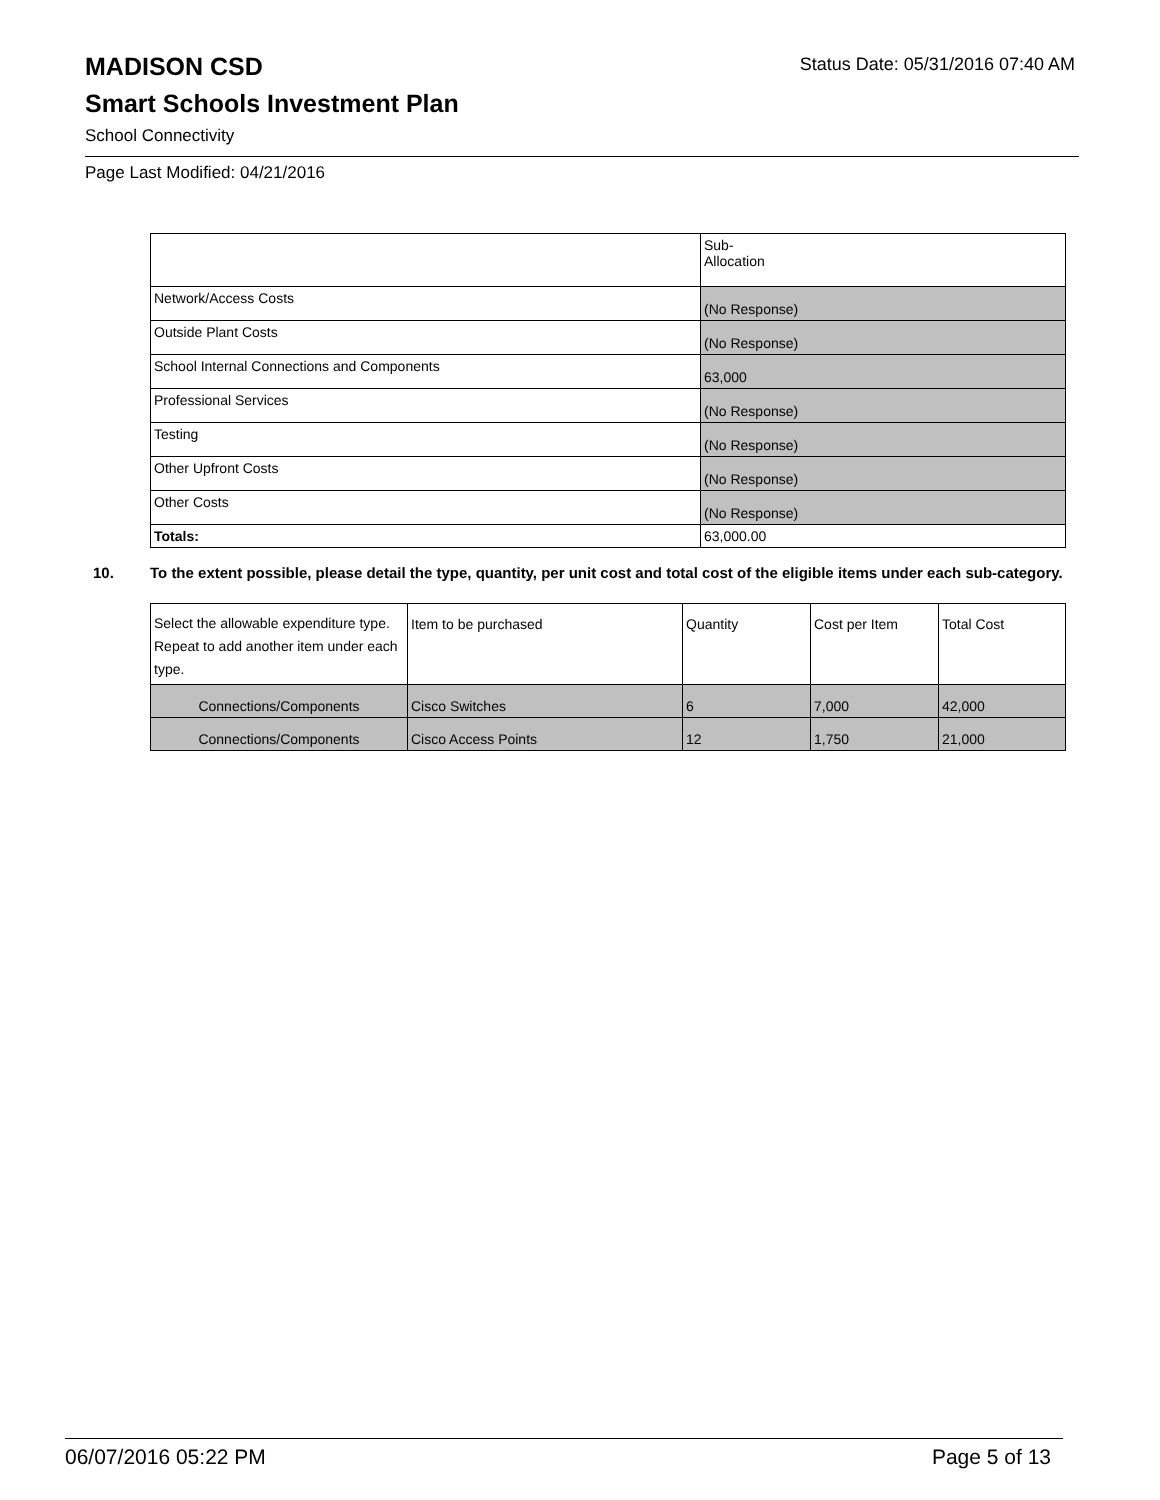Status Date: 05/31/2016 07:40 AM
MADISON CSD
Smart Schools Investment Plan
School Connectivity
Page Last Modified: 04/21/2016
| | Sub- Allocation |
| Network/Access Costs | (No Response) |
| Outside Plant Costs | (No Response) |
| School Internal Connections and Components | 63,000 |
| Professional Services | (No Response) |
| Testing | (No Response) |
| Other Upfront Costs | (No Response) |
| Other Costs | (No Response) |
| Totals: | 63,000.00 |
10. To the extent possible, please detail the type, quantity, per unit cost and total cost of the eligible items under each sub-category.
| Select the allowable expenditure type. Repeat to add another item under each type. | Item to be purchased | Quantity | Cost per Item | Total Cost |
| Connections/Components | Cisco Switches | 6 | 7,000 | 42,000 |
| Connections/Components | Cisco Access Points | 12 | 1,750 | 21,000 |
06/07/2016 05:22 PM Page 5 of 13